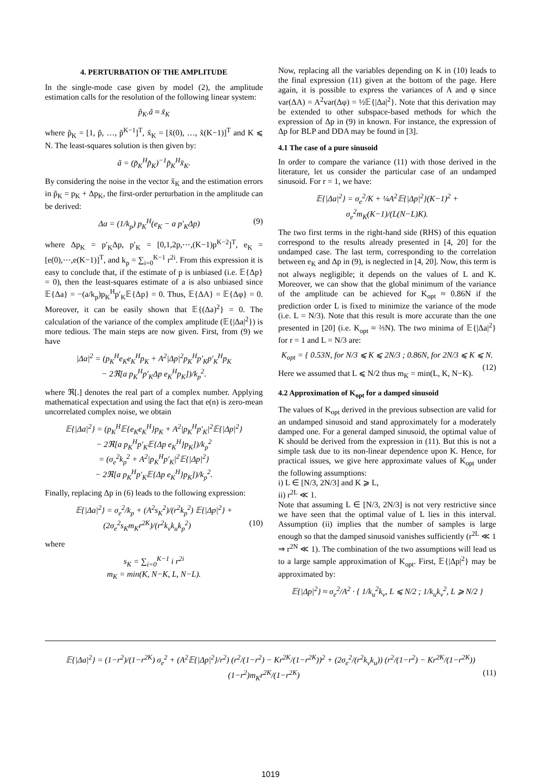4. PERTURBATION OF THE AMPLITUDE
In the single-mode case given by model (2), the amplitude estimation calls for the resolution of the following linear system:
p̃<sub>K</sub>.ã ≈ x̃<sub>K</sub>
where p̃<sub>K</sub> = [1, p̃, …, p̃<sup>K−1</sup>]<sup>T</sup>, x̃<sub>K</sub> = [x̃(0), …, x̃(K−1)]<sup>T</sup> and K ⩽ N. The least-squares solution is then given by:
ã = (p̃<sub>K</sub><sup>H</sup>p̃<sub>K</sub>)<sup>−1</sup>p̃<sub>K</sub><sup>H</sup>x̃<sub>K</sub>.
By considering the noise in the vector x̃<sub>K</sub> and the estimation errors in p̃<sub>K</sub> = p<sub>K</sub> + Δp<sub>K</sub>, the first-order perturbation in the amplitude can be derived:
Δa = (1/k<sub>p</sub>) p<sub>K</sub><sup>H</sup>(e<sub>K</sub> − a p′<sub>K</sub>Δp) (9)
where Δp<sub>K</sub> = p′<sub>K</sub>Δp, p′<sub>K</sub> = [0,1,2p,⋯,(K−1)p<sup>K−2</sup>]<sup>T</sup>, e<sub>K</sub> = [e(0),⋯,e(K−1)]<sup>T</sup>, and k<sub>p</sub> = ∑<sub>i=0</sub><sup>K−1</sup> r<sup>2i</sup>. From this expression it is easy to conclude that, if the estimate of p is unbiased (i.e. 𝔼{Δp} = 0), then the least-squares estimate of a is also unbiased since 𝔼{Δa} = −(a/k<sub>p</sub>)p<sub>K</sub><sup>H</sup>p′<sub>K</sub>𝔼{Δp} = 0. Thus, 𝔼{ΔA} = 𝔼{Δφ} = 0. Moreover, it can be easily shown that 𝔼{(Δa)<sup>2</sup>} = 0. The calculation of the variance of the complex amplitude (𝔼{|Δa|<sup>2</sup>}) is more tedious. The main steps are now given. First, from (9) we have
|Δa|<sup>2</sup> = (p<sub>K</sub><sup>H</sup>e<sub>K</sub>e<sub>K</sub><sup>H</sup>p<sub>K</sub> + A<sup>2</sup>|Δp|<sup>2</sup>p<sub>K</sub><sup>H</sup>p′<sub>K</sub>p′<sub>K</sub><sup>H</sup>p<sub>K</sub>
− 2ℜ[a p<sub>K</sub><sup>H</sup>p′<sub>K</sub>Δp e<sub>K</sub><sup>H</sup>p<sub>K</sub>])/k<sub>p</sub><sup>2</sup>.
where ℜ[.] denotes the real part of a complex number. Applying mathematical expectation and using the fact that e(n) is zero-mean uncorrelated complex noise, we obtain
𝔼{|Δa|<sup>2</sup>} = (p<sub>K</sub><sup>H</sup>𝔼{e<sub>K</sub>e<sub>K</sub><sup>H</sup>}p<sub>K</sub> + A<sup>2</sup>|p<sub>K</sub><sup>H</sup>p′<sub>K</sub>|<sup>2</sup>𝔼{|Δp|<sup>2</sup>}
− 2ℜ[a p<sub>K</sub><sup>H</sup>p′<sub>K</sub>𝔼{Δp e<sub>K</sub><sup>H</sup>}p<sub>K</sub>])/k<sub>p</sub><sup>2</sup>
= (σ<sub>e</sub><sup>2</sup>k<sub>p</sub><sup>2</sup> + A<sup>2</sup>|p<sub>K</sub><sup>H</sup>p′<sub>K</sub>|<sup>2</sup>𝔼{|Δp|<sup>2</sup>}
− 2ℜ[a p<sub>K</sub><sup>H</sup>p′<sub>K</sub>𝔼{Δp e<sub>K</sub><sup>H</sup>}p<sub>K</sub>])/k<sub>p</sub><sup>2</sup>.
Finally, replacing Δp in (6) leads to the following expression:
𝔼{|Δa|<sup>2</sup>} = σ<sub>e</sub><sup>2</sup>/k<sub>p</sub> + (A<sup>2</sup>s<sub>K</sub><sup>2</sup>)/(r<sup>2</sup>k<sub>p</sub><sup>2</sup>) 𝔼{|Δp|<sup>2</sup>} + (2σ<sub>e</sub><sup>2</sup>s<sub>K</sub>m<sub>K</sub>r<sup>2K</sup>)/(r<sup>2</sup>k<sub>v</sub>k<sub>u</sub>k<sub>p</sub><sup>2</sup>) (10)
where
s<sub>K</sub> = ∑<sub>i=0</sub><sup>K−1</sup> i r<sup>2i</sup>
m<sub>K</sub> = min(K, N−K, L, N−L).
Now, replacing all the variables depending on K in (10) leads to the final expression (11) given at the bottom of the page. Here again, it is possible to express the variances of A and φ since var(ΔA) = A<sup>2</sup>var(Δφ) = ½𝔼{|Δa|<sup>2</sup>}. Note that this derivation may be extended to other subspace-based methods for which the expression of Δp in (9) in known. For instance, the expression of Δp for BLP and DDA may be found in [3].
4.1 The case of a pure sinusoid
In order to compare the variance (11) with those derived in the literature, let us consider the particular case of an undamped sinusoid. For r = 1, we have:
𝔼{|Δa|<sup>2</sup>} = σ<sub>e</sub><sup>2</sup>/K + ¼A<sup>2</sup>𝔼{|Δp|<sup>2</sup>}(K−1)<sup>2</sup> + σ<sub>e</sub><sup>2</sup>m<sub>K</sub>(K−1)/(L(N−L)K).
The two first terms in the right-hand side (RHS) of this equation correspond to the results already presented in [4, 20] for the undamped case. The last term, corresponding to the correlation between e<sub>K</sub> and Δp in (9), is neglected in [4, 20]. Now, this term is not always negligible; it depends on the values of L and K. Moreover, we can show that the global minimum of the variance of the amplitude can be achieved for K<sub>opt</sub> ≈ 0.86N if the prediction order L is fixed to minimize the variance of the mode (i.e. L = N/3). Note that this result is more accurate than the one presented in [20] (i.e. K<sub>opt</sub> ≈ ⅔N). The two minima of 𝔼{|Δa|<sup>2</sup>} for r = 1 and L = N/3 are:
K<sub>opt</sub> = { 0.53N, for N/3 ⩽ K ⩽ 2N/3 ; 0.86N, for 2N/3 ⩽ K ⩽ N. (12)
Here we assumed that L ⩽ N/2 thus m<sub>K</sub> = min(L, K, N−K).
4.2 Approximation of K<sub>opt</sub> for a damped sinusoid
The values of K<sub>opt</sub> derived in the previous subsection are valid for an undamped sinusoid and stand approximately for a moderately damped one. For a general damped sinusoid, the optimal value of K should be derived from the expression in (11). But this is not a simple task due to its non-linear dependence upon K. Hence, for practical issues, we give here approximate values of K<sub>opt</sub> under the following assumptions:
i) L ∈ [N/3, 2N/3] and K ⩾ L,
ii) r<sup>2L</sup> ≪ 1.
Note that assuming L ∈ [N/3, 2N/3] is not very restrictive since we have seen that the optimal value of L lies in this interval. Assumption (ii) implies that the number of samples is large enough so that the damped sinusoid vanishes sufficiently (r<sup>2L</sup> ≪ 1 ⇒ r<sup>2N</sup> ≪ 1). The combination of the two assumptions will lead us to a large sample approximation of K<sub>opt</sub>. First, 𝔼{|Δp|<sup>2</sup>} may be approximated by:
𝔼{|Δp|<sup>2</sup>} ≈ σ<sub>e</sub><sup>2</sup>/A<sup>2</sup> · { 1/k<sub>u</sub><sup>2</sup>k<sub>v</sub>, L ⩽ N/2 ; 1/k<sub>u</sub>k<sub>v</sub><sup>2</sup>, L ⩾ N/2 }
𝔼{|Δa|<sup>2</sup>} = (1−r<sup>2</sup>)/(1−r<sup>2K</sup>) σ<sub>e</sub><sup>2</sup> + (A<sup>2</sup>𝔼{|Δp|<sup>2</sup>}/r<sup>2</sup>) (r<sup>2</sup>/(1−r<sup>2</sup>) − Kr<sup>2K</sup>/(1−r<sup>2K</sup>))<sup>2</sup> + (2σ<sub>e</sub><sup>2</sup>/(r<sup>2</sup>k<sub>v</sub>k<sub>u</sub>)) (r<sup>2</sup>/(1−r<sup>2</sup>) − Kr<sup>2K</sup>/(1−r<sup>2K</sup>)) (1−r<sup>2</sup>)m<sub>K</sub>r<sup>2K</sup>/(1−r<sup>2K</sup>) (11)
1019